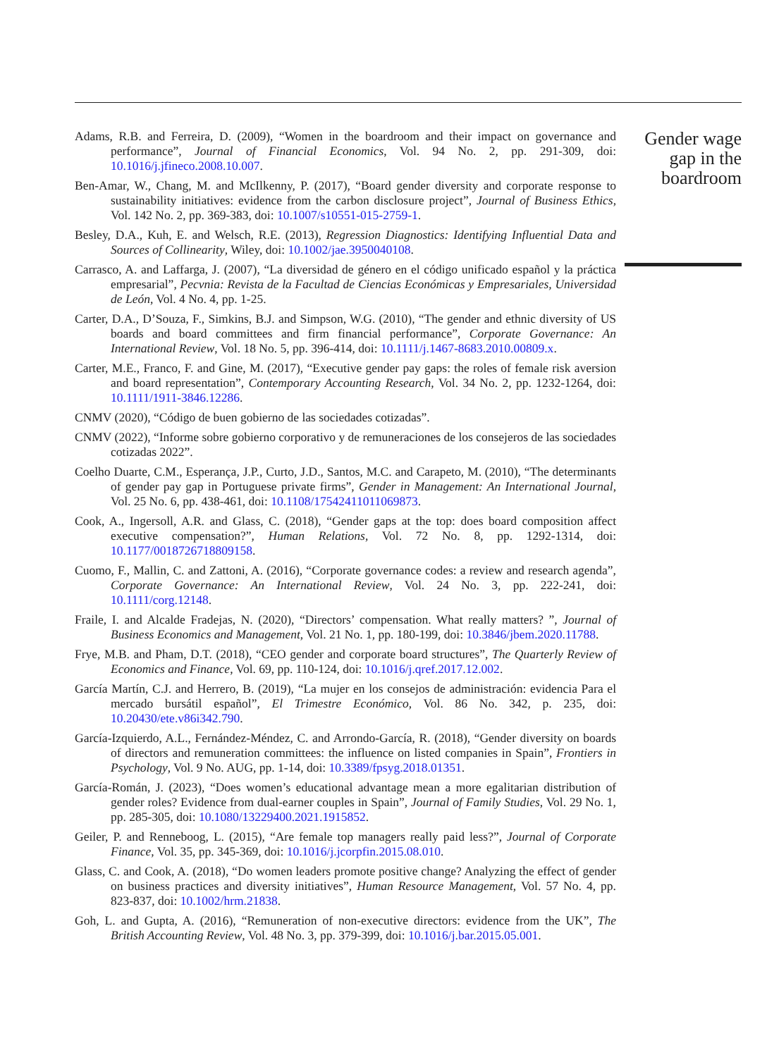Adams, R.B. and Ferreira, D. (2009), “Women in the boardroom and their impact on governance and performance”, Journal of Financial Economics, Vol. 94 No. 2, pp. 291-309, doi: 10.1016/j.jfineco.2008.10.007.
Ben-Amar, W., Chang, M. and McIlkenny, P. (2017), “Board gender diversity and corporate response to sustainability initiatives: evidence from the carbon disclosure project”, Journal of Business Ethics, Vol. 142 No. 2, pp. 369-383, doi: 10.1007/s10551-015-2759-1.
Besley, D.A., Kuh, E. and Welsch, R.E. (2013), Regression Diagnostics: Identifying Influential Data and Sources of Collinearity, Wiley, doi: 10.1002/jae.3950040108.
Carrasco, A. and Laffarga, J. (2007), “La diversidad de género en el código unificado español y la práctica empresarial”, Pecvnia: Revista de la Facultad de Ciencias Económicas y Empresariales, Universidad de León, Vol. 4 No. 4, pp. 1-25.
Carter, D.A., D’Souza, F., Simkins, B.J. and Simpson, W.G. (2010), “The gender and ethnic diversity of US boards and board committees and firm financial performance”, Corporate Governance: An International Review, Vol. 18 No. 5, pp. 396-414, doi: 10.1111/j.1467-8683.2010.00809.x.
Carter, M.E., Franco, F. and Gine, M. (2017), “Executive gender pay gaps: the roles of female risk aversion and board representation”, Contemporary Accounting Research, Vol. 34 No. 2, pp. 1232-1264, doi: 10.1111/1911-3846.12286.
CNMV (2020), “Código de buen gobierno de las sociedades cotizadas”.
CNMV (2022), “Informe sobre gobierno corporativo y de remuneraciones de los consejeros de las sociedades cotizadas 2022”.
Coelho Duarte, C.M., Esperança, J.P., Curto, J.D., Santos, M.C. and Carapeto, M. (2010), “The determinants of gender pay gap in Portuguese private firms”, Gender in Management: An International Journal, Vol. 25 No. 6, pp. 438-461, doi: 10.1108/17542411011069873.
Cook, A., Ingersoll, A.R. and Glass, C. (2018), “Gender gaps at the top: does board composition affect executive compensation?”, Human Relations, Vol. 72 No. 8, pp. 1292-1314, doi: 10.1177/0018726718809158.
Cuomo, F., Mallin, C. and Zattoni, A. (2016), “Corporate governance codes: a review and research agenda”, Corporate Governance: An International Review, Vol. 24 No. 3, pp. 222-241, doi: 10.1111/corg.12148.
Fraile, I. and Alcalde Fradejas, N. (2020), “Directors’ compensation. What really matters? ”, Journal of Business Economics and Management, Vol. 21 No. 1, pp. 180-199, doi: 10.3846/jbem.2020.11788.
Frye, M.B. and Pham, D.T. (2018), “CEO gender and corporate board structures”, The Quarterly Review of Economics and Finance, Vol. 69, pp. 110-124, doi: 10.1016/j.qref.2017.12.002.
García Martín, C.J. and Herrero, B. (2019), “La mujer en los consejos de administración: evidencia Para el mercado bursátil español”, El Trimestre Económico, Vol. 86 No. 342, p. 235, doi: 10.20430/ete.v86i342.790.
García-Izquierdo, A.L., Fernández-Méndez, C. and Arrondo-García, R. (2018), “Gender diversity on boards of directors and remuneration committees: the influence on listed companies in Spain”, Frontiers in Psychology, Vol. 9 No. AUG, pp. 1-14, doi: 10.3389/fpsyg.2018.01351.
García-Román, J. (2023), “Does women’s educational advantage mean a more egalitarian distribution of gender roles? Evidence from dual-earner couples in Spain”, Journal of Family Studies, Vol. 29 No. 1, pp. 285-305, doi: 10.1080/13229400.2021.1915852.
Geiler, P. and Renneboog, L. (2015), “Are female top managers really paid less?”, Journal of Corporate Finance, Vol. 35, pp. 345-369, doi: 10.1016/j.jcorpfin.2015.08.010.
Glass, C. and Cook, A. (2018), “Do women leaders promote positive change? Analyzing the effect of gender on business practices and diversity initiatives”, Human Resource Management, Vol. 57 No. 4, pp. 823-837, doi: 10.1002/hrm.21838.
Goh, L. and Gupta, A. (2016), “Remuneration of non-executive directors: evidence from the UK”, The British Accounting Review, Vol. 48 No. 3, pp. 379-399, doi: 10.1016/j.bar.2015.05.001.
Gender wage gap in the boardroom